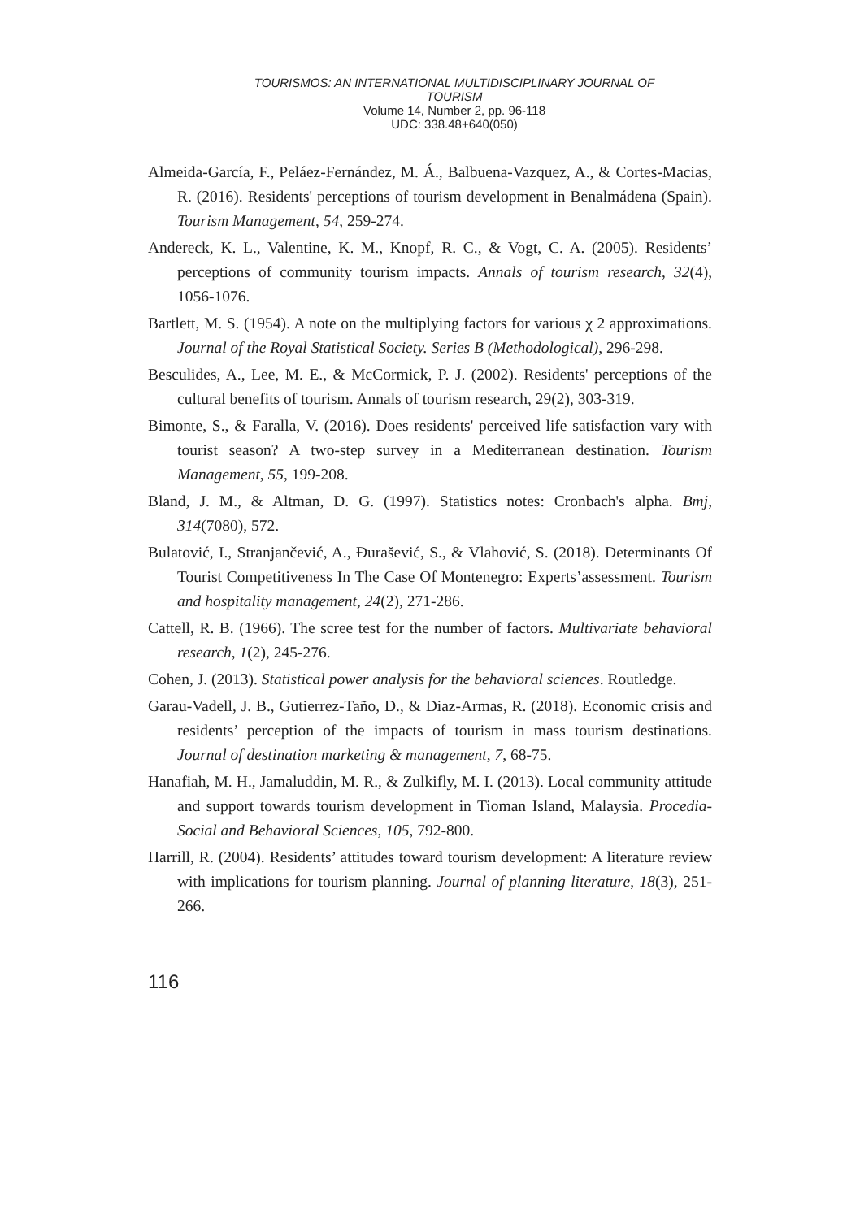TOURISMOS: AN INTERNATIONAL MULTIDISCIPLINARY JOURNAL OF
TOURISM
Volume 14, Number 2, pp. 96-118
UDC: 338.48+640(050)
Almeida-García, F., Peláez-Fernández, M. Á., Balbuena-Vazquez, A., & Cortes-Macias, R. (2016). Residents' perceptions of tourism development in Benalmádena (Spain). Tourism Management, 54, 259-274.
Andereck, K. L., Valentine, K. M., Knopf, R. C., & Vogt, C. A. (2005). Residents’ perceptions of community tourism impacts. Annals of tourism research, 32(4), 1056-1076.
Bartlett, M. S. (1954). A note on the multiplying factors for various χ 2 approximations. Journal of the Royal Statistical Society. Series B (Methodological), 296-298.
Besculides, A., Lee, M. E., & McCormick, P. J. (2002). Residents' perceptions of the cultural benefits of tourism. Annals of tourism research, 29(2), 303-319.
Bimonte, S., & Faralla, V. (2016). Does residents' perceived life satisfaction vary with tourist season? A two-step survey in a Mediterranean destination. Tourism Management, 55, 199-208.
Bland, J. M., & Altman, D. G. (1997). Statistics notes: Cronbach's alpha. Bmj, 314(7080), 572.
Bulatović, I., Stranjančević, A., Đurašević, S., & Vlahović, S. (2018). Determinants Of Tourist Competitiveness In The Case Of Montenegro: Experts’assessment. Tourism and hospitality management, 24(2), 271-286.
Cattell, R. B. (1966). The scree test for the number of factors. Multivariate behavioral research, 1(2), 245-276.
Cohen, J. (2013). Statistical power analysis for the behavioral sciences. Routledge.
Garau-Vadell, J. B., Gutierrez-Taño, D., & Diaz-Armas, R. (2018). Economic crisis and residents’ perception of the impacts of tourism in mass tourism destinations. Journal of destination marketing & management, 7, 68-75.
Hanafiah, M. H., Jamaluddin, M. R., & Zulkifly, M. I. (2013). Local community attitude and support towards tourism development in Tioman Island, Malaysia. Procedia-Social and Behavioral Sciences, 105, 792-800.
Harrill, R. (2004). Residents’ attitudes toward tourism development: A literature review with implications for tourism planning. Journal of planning literature, 18(3), 251-266.
116